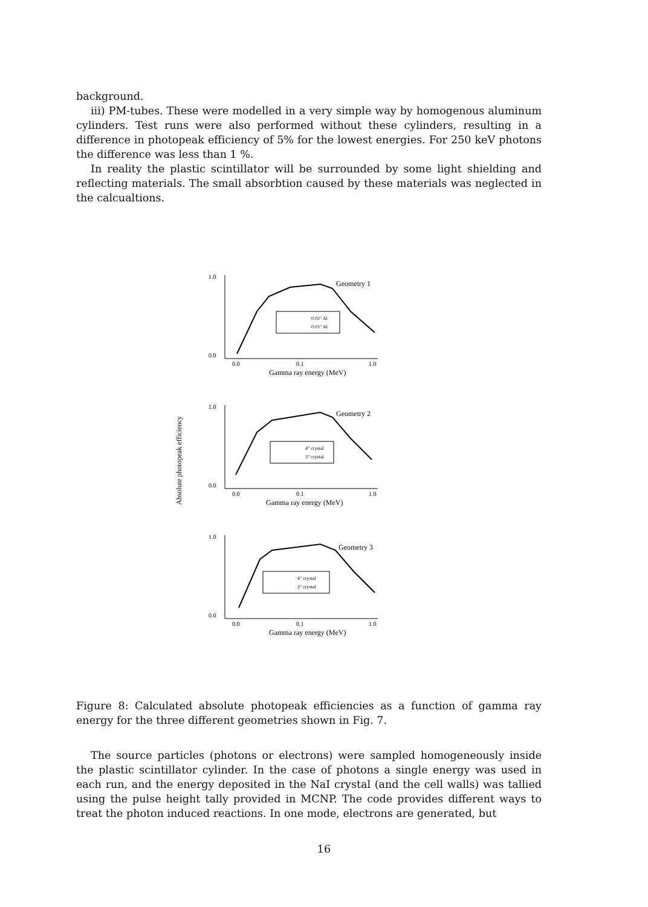background.
iii) PM-tubes. These were modelled in a very simple way by homogenous aluminum cylinders. Test runs were also performed without these cylinders, resulting in a difference in photopeak efficiency of 5% for the lowest energies. For 250 keV photons the difference was less than 1 %.
In reality the plastic scintillator will be surrounded by some light shielding and reflecting materials. The small absorbtion caused by these materials was neglected in the calcualtions.
Absolute photopeak efficiency
1.0
0.0
0.0
0.1
1.0
Gamma ray energy (MeV)
Geometry 1
0.02" Al
0.01" Al
1.0
0.0
0.0
0.1
1.0
Gamma ray energy (MeV)
Geometry 2
4" crystal
3" crystal
1.0
0.0
0.0
0.1
1.0
Gamma ray energy (MeV)
Geometry 3
4" crystal
3" crystal
Figure 8: Calculated absolute photopeak efficiencies as a function of gamma ray energy for the three different geometries shown in Fig. 7.
The source particles (photons or electrons) were sampled homogeneously inside the plastic scintillator cylinder. In the case of photons a single energy was used in each run, and the energy deposited in the NaI crystal (and the cell walls) was tallied using the pulse height tally provided in MCNP. The code provides different ways to treat the photon induced reactions. In one mode, electrons are generated, but
16